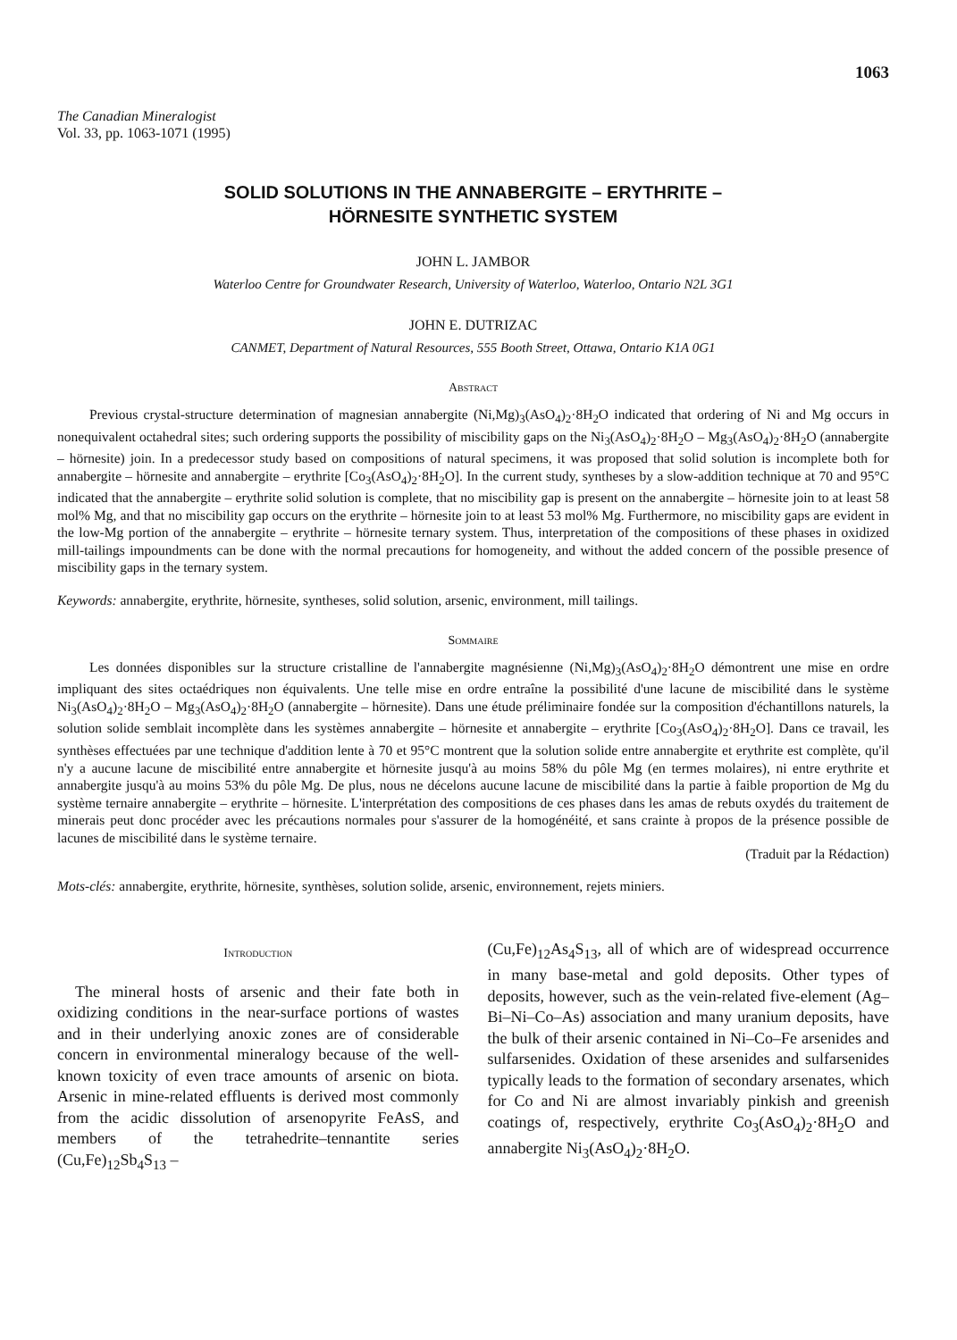1063
The Canadian Mineralogist
Vol. 33, pp. 1063-1071 (1995)
SOLID SOLUTIONS IN THE ANNABERGITE – ERYTHRITE –
HÖRNESITE SYNTHETIC SYSTEM
JOHN L. JAMBOR
Waterloo Centre for Groundwater Research, University of Waterloo, Waterloo, Ontario N2L 3G1
JOHN E. DUTRIZAC
CANMET, Department of Natural Resources, 555 Booth Street, Ottawa, Ontario K1A 0G1
Abstract
Previous crystal-structure determination of magnesian annabergite (Ni,Mg)<sub>3</sub>(AsO<sub>4</sub>)<sub>2</sub>·8H<sub>2</sub>O indicated that ordering of Ni and Mg occurs in nonequivalent octahedral sites; such ordering supports the possibility of miscibility gaps on the Ni<sub>3</sub>(AsO<sub>4</sub>)<sub>2</sub>·8H<sub>2</sub>O – Mg<sub>3</sub>(AsO<sub>4</sub>)<sub>2</sub>·8H<sub>2</sub>O (annabergite – hörnesite) join. In a predecessor study based on compositions of natural specimens, it was proposed that solid solution is incomplete both for annabergite – hörnesite and annabergite – erythrite [Co<sub>3</sub>(AsO<sub>4</sub>)<sub>2</sub>·8H<sub>2</sub>O]. In the current study, syntheses by a slow-addition technique at 70 and 95°C indicated that the annabergite – erythrite solid solution is complete, that no miscibility gap is present on the annabergite – hörnesite join to at least 58 mol% Mg, and that no miscibility gap occurs on the erythrite – hörnesite join to at least 53 mol% Mg. Furthermore, no miscibility gaps are evident in the low-Mg portion of the annabergite – erythrite – hörnesite ternary system. Thus, interpretation of the compositions of these phases in oxidized mill-tailings impoundments can be done with the normal precautions for homogeneity, and without the added concern of the possible presence of miscibility gaps in the ternary system.
Keywords: annabergite, erythrite, hörnesite, syntheses, solid solution, arsenic, environment, mill tailings.
Sommaire
Les données disponibles sur la structure cristalline de l'annabergite magnésienne (Ni,Mg)<sub>3</sub>(AsO<sub>4</sub>)<sub>2</sub>·8H<sub>2</sub>O démontrent une mise en ordre impliquant des sites octaédriques non équivalents. Une telle mise en ordre entraîne la possibilité d'une lacune de miscibilité dans le système Ni<sub>3</sub>(AsO<sub>4</sub>)<sub>2</sub>·8H<sub>2</sub>O – Mg<sub>3</sub>(AsO<sub>4</sub>)<sub>2</sub>·8H<sub>2</sub>O (annabergite – hörnesite). Dans une étude préliminaire fondée sur la composition d'échantillons naturels, la solution solide semblait incomplète dans les systèmes annabergite – hörnesite et annabergite – erythrite [Co<sub>3</sub>(AsO<sub>4</sub>)<sub>2</sub>·8H<sub>2</sub>O]. Dans ce travail, les synthèses effectuées par une technique d'addition lente à 70 et 95°C montrent que la solution solide entre annabergite et erythrite est complète, qu'il n'y a aucune lacune de miscibilité entre annabergite et hörnesite jusqu'à au moins 58% du pôle Mg (en termes molaires), ni entre erythrite et annabergite jusqu'à au moins 53% du pôle Mg. De plus, nous ne décelons aucune lacune de miscibilité dans la partie à faible proportion de Mg du système ternaire annabergite – erythrite – hörnesite. L'interprétation des compositions de ces phases dans les amas de rebuts oxydés du traitement de minerais peut donc procéder avec les précautions normales pour s'assurer de la homogénéité, et sans crainte à propos de la présence possible de lacunes de miscibilité dans le système ternaire.
(Traduit par la Rédaction)
Mots-clés: annabergite, erythrite, hörnesite, synthèses, solution solide, arsenic, environnement, rejets miniers.
Introduction
The mineral hosts of arsenic and their fate both in oxidizing conditions in the near-surface portions of wastes and in their underlying anoxic zones are of considerable concern in environmental mineralogy because of the well-known toxicity of even trace amounts of arsenic on biota. Arsenic in mine-related effluents is derived most commonly from the acidic dissolution of arsenopyrite FeAsS, and members of the tetrahedrite–tennantite series (Cu,Fe)<sub>12</sub>Sb<sub>4</sub>S<sub>13</sub> –
(Cu,Fe)<sub>12</sub>As<sub>4</sub>S<sub>13</sub>, all of which are of widespread occurrence in many base-metal and gold deposits. Other types of deposits, however, such as the vein-related five-element (Ag–Bi–Ni–Co–As) association and many uranium deposits, have the bulk of their arsenic contained in Ni–Co–Fe arsenides and sulfarsenides. Oxidation of these arsenides and sulfarsenides typically leads to the formation of secondary arsenates, which for Co and Ni are almost invariably pinkish and greenish coatings of, respectively, erythrite Co<sub>3</sub>(AsO<sub>4</sub>)<sub>2</sub>·8H<sub>2</sub>O and annabergite Ni<sub>3</sub>(AsO<sub>4</sub>)<sub>2</sub>·8H<sub>2</sub>O.